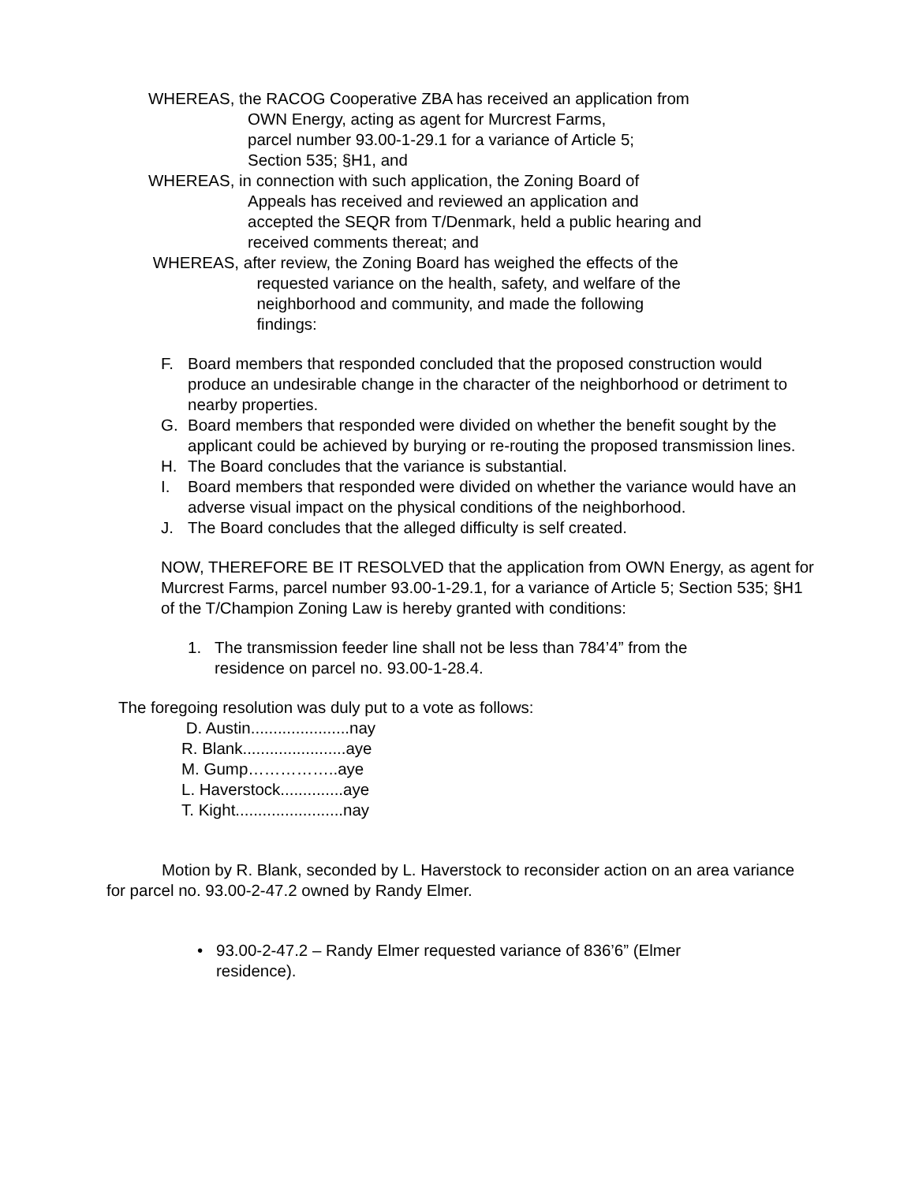WHEREAS, the RACOG Cooperative ZBA has received an application from
OWN Energy, acting as agent for Murcrest Farms,
parcel number 93.00-1-29.1 for a variance of Article 5;
Section 535; §H1, and
WHEREAS, in connection with such application, the Zoning Board of
Appeals has received and reviewed an application and
accepted the SEQR from T/Denmark, held a public hearing and
received comments thereat; and
WHEREAS, after review, the Zoning Board has weighed the effects of the
requested variance on the health, safety, and welfare of the
neighborhood and community, and made the following
findings:
F. Board members that responded concluded that the proposed construction would produce an undesirable change in the character of the neighborhood or detriment to nearby properties.
G. Board members that responded were divided on whether the benefit sought by the applicant could be achieved by burying or re-routing the proposed transmission lines.
H. The Board concludes that the variance is substantial.
I. Board members that responded were divided on whether the variance would have an adverse visual impact on the physical conditions of the neighborhood.
J. The Board concludes that the alleged difficulty is self created.
NOW, THEREFORE BE IT RESOLVED that the application from OWN Energy, as agent for Murcrest Farms, parcel number 93.00-1-29.1, for a variance of Article 5; Section 535; §H1 of the T/Champion Zoning Law is hereby granted with conditions:
1. The transmission feeder line shall not be less than 784’4” from the residence on parcel no. 93.00-1-28.4.
The foregoing resolution was duly put to a vote as follows:
D. Austin......................nay
R. Blank.......................aye
M. Gump……………..aye
L. Haverstock..............aye
T. Kight........................nay
Motion by R. Blank, seconded by L. Haverstock to reconsider action on an area variance for parcel no. 93.00-2-47.2 owned by Randy Elmer.
• 93.00-2-47.2 – Randy Elmer requested variance of 836’6” (Elmer residence).